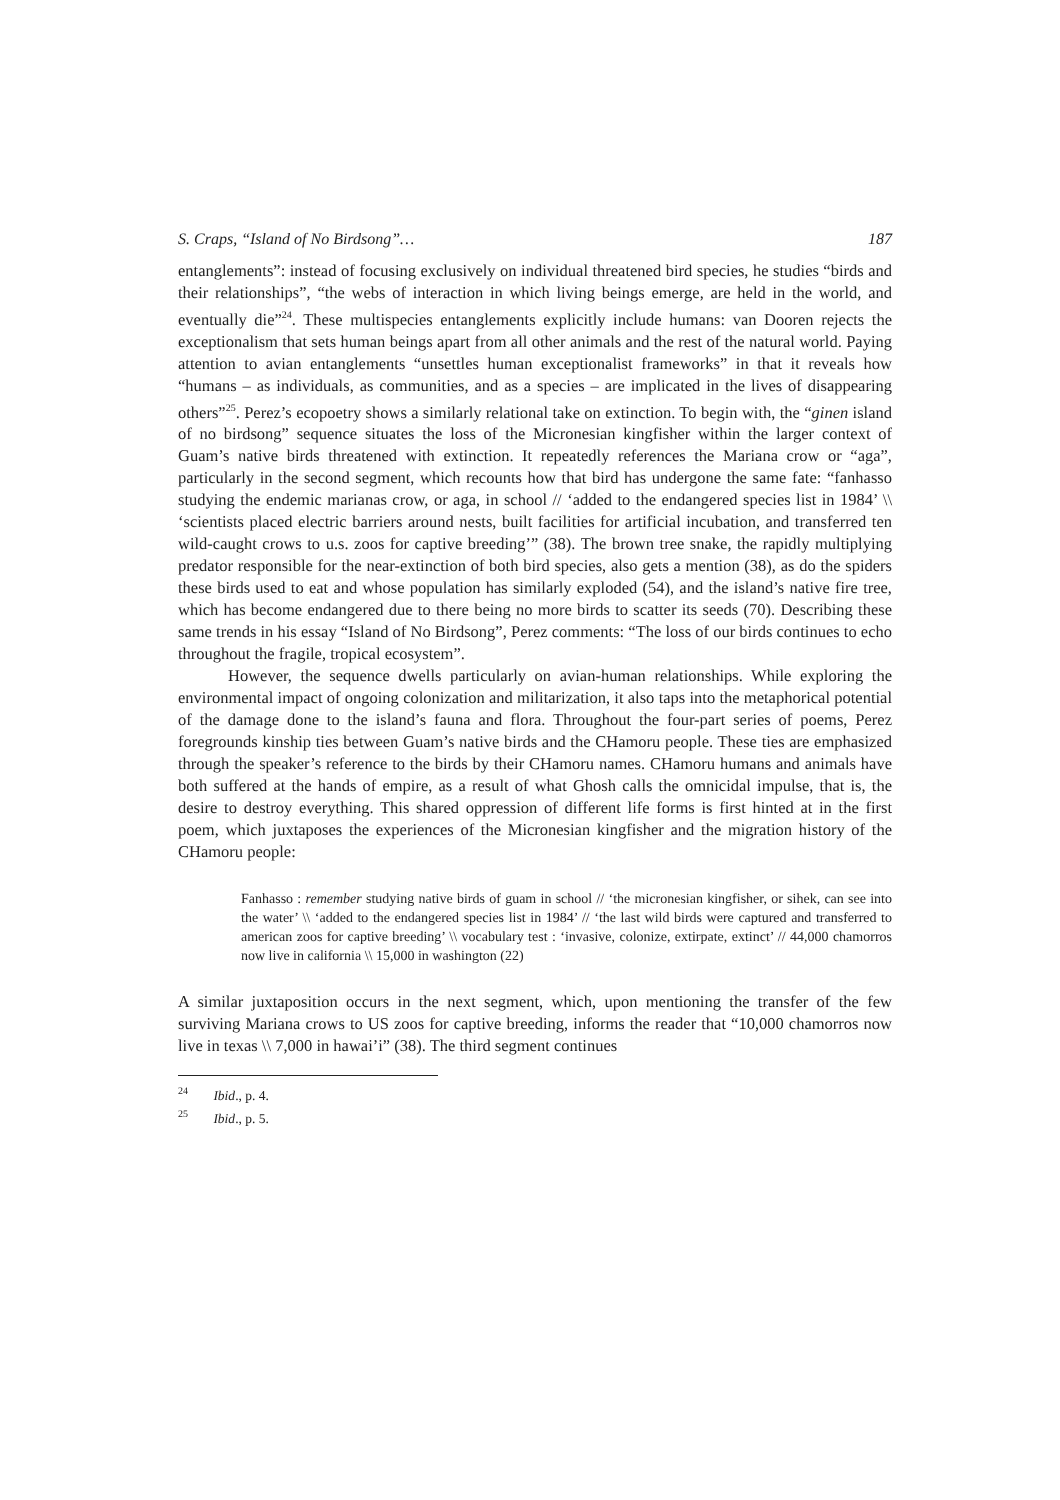S. Craps, “Island of No Birdsong”… 187
entanglements”: instead of focusing exclusively on individual threatened bird species, he studies “birds and their relationships”, “the webs of interaction in which living beings emerge, are held in the world, and eventually die”<sup>24</sup>. These multispecies entanglements explicitly include humans: van Dooren rejects the exceptionalism that sets human beings apart from all other animals and the rest of the natural world. Paying attention to avian entanglements “unsettles human exceptionalist frameworks” in that it reveals how “humans – as individuals, as communities, and as a species – are implicated in the lives of disappearing others”<sup>25</sup>. Perez’s ecopoetry shows a similarly relational take on extinction. To begin with, the “ginen island of no birdsong” sequence situates the loss of the Micronesian kingfisher within the larger context of Guam’s native birds threatened with extinction. It repeatedly references the Mariana crow or “aga”, particularly in the second segment, which recounts how that bird has undergone the same fate: “fanhasso studying the endemic marianas crow, or aga, in school // ‘added to the endangered species list in 1984’ \\ ‘scientists placed electric barriers around nests, built facilities for artificial incubation, and transferred ten wild-caught crows to u.s. zoos for captive breeding’” (38). The brown tree snake, the rapidly multiplying predator responsible for the near-extinction of both bird species, also gets a mention (38), as do the spiders these birds used to eat and whose population has similarly exploded (54), and the island’s native fire tree, which has become endangered due to there being no more birds to scatter its seeds (70). Describing these same trends in his essay “Island of No Birdsong”, Perez comments: “The loss of our birds continues to echo throughout the fragile, tropical ecosystem”.
However, the sequence dwells particularly on avian-human relationships. While exploring the environmental impact of ongoing colonization and militarization, it also taps into the metaphorical potential of the damage done to the island’s fauna and flora. Throughout the four-part series of poems, Perez foregrounds kinship ties between Guam’s native birds and the CHamoru people. These ties are emphasized through the speaker’s reference to the birds by their CHamoru names. CHamoru humans and animals have both suffered at the hands of empire, as a result of what Ghosh calls the omnicidal impulse, that is, the desire to destroy everything. This shared oppression of different life forms is first hinted at in the first poem, which juxtaposes the experiences of the Micronesian kingfisher and the migration history of the CHamoru people:
Fanhasso : remember studying native birds of guam in school // ‘the micronesian kingfisher, or sihek, can see into the water’ \\ ‘added to the endangered species list in 1984’ // ‘the last wild birds were captured and transferred to american zoos for captive breeding’ \\ vocabulary test : ‘invasive, colonize, extirpate, extinct’ // 44,000 chamorros now live in california \\ 15,000 in washington (22)
A similar juxtaposition occurs in the next segment, which, upon mentioning the transfer of the few surviving Mariana crows to US zoos for captive breeding, informs the reader that “10,000 chamorros now live in texas \\ 7,000 in hawai’i” (38). The third segment continues
<sup>24</sup> Ibid., p. 4.
<sup>25</sup> Ibid., p. 5.